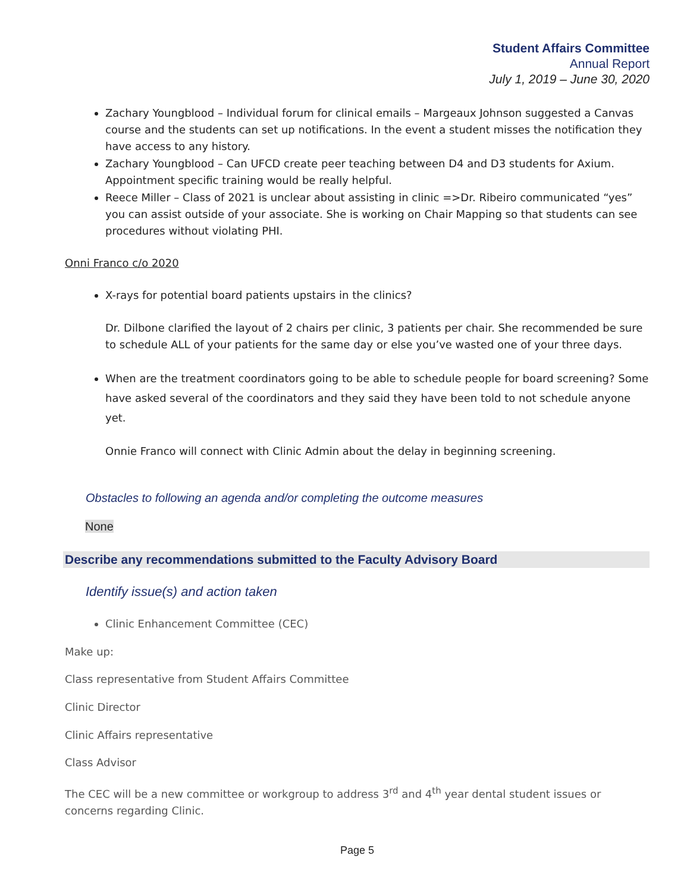Student Affairs Committee
Annual Report
July 1, 2019 – June 30, 2020
Zachary Youngblood – Individual forum for clinical emails – Margeaux Johnson suggested a Canvas course and the students can set up notifications. In the event a student misses the notification they have access to any history.
Zachary Youngblood – Can UFCD create peer teaching between D4 and D3 students for Axium. Appointment specific training would be really helpful.
Reece Miller – Class of 2021 is unclear about assisting in clinic =>Dr. Ribeiro communicated “yes” you can assist outside of your associate. She is working on Chair Mapping so that students can see procedures without violating PHI.
Onni Franco c/o 2020
X-rays for potential board patients upstairs in the clinics?
Dr. Dilbone clarified the layout of 2 chairs per clinic, 3 patients per chair. She recommended be sure to schedule ALL of your patients for the same day or else you’ve wasted one of your three days.
When are the treatment coordinators going to be able to schedule people for board screening? Some have asked several of the coordinators and they said they have been told to not schedule anyone yet.
Onnie Franco will connect with Clinic Admin about the delay in beginning screening.
Obstacles to following an agenda and/or completing the outcome measures
None
Describe any recommendations submitted to the Faculty Advisory Board
Identify issue(s) and action taken
Clinic Enhancement Committee (CEC)
Make up:
Class representative from Student Affairs Committee
Clinic Director
Clinic Affairs representative
Class Advisor
The CEC will be a new committee or workgroup to address 3<sup>rd</sup> and 4<sup>th</sup> year dental student issues or concerns regarding Clinic.
Page 5